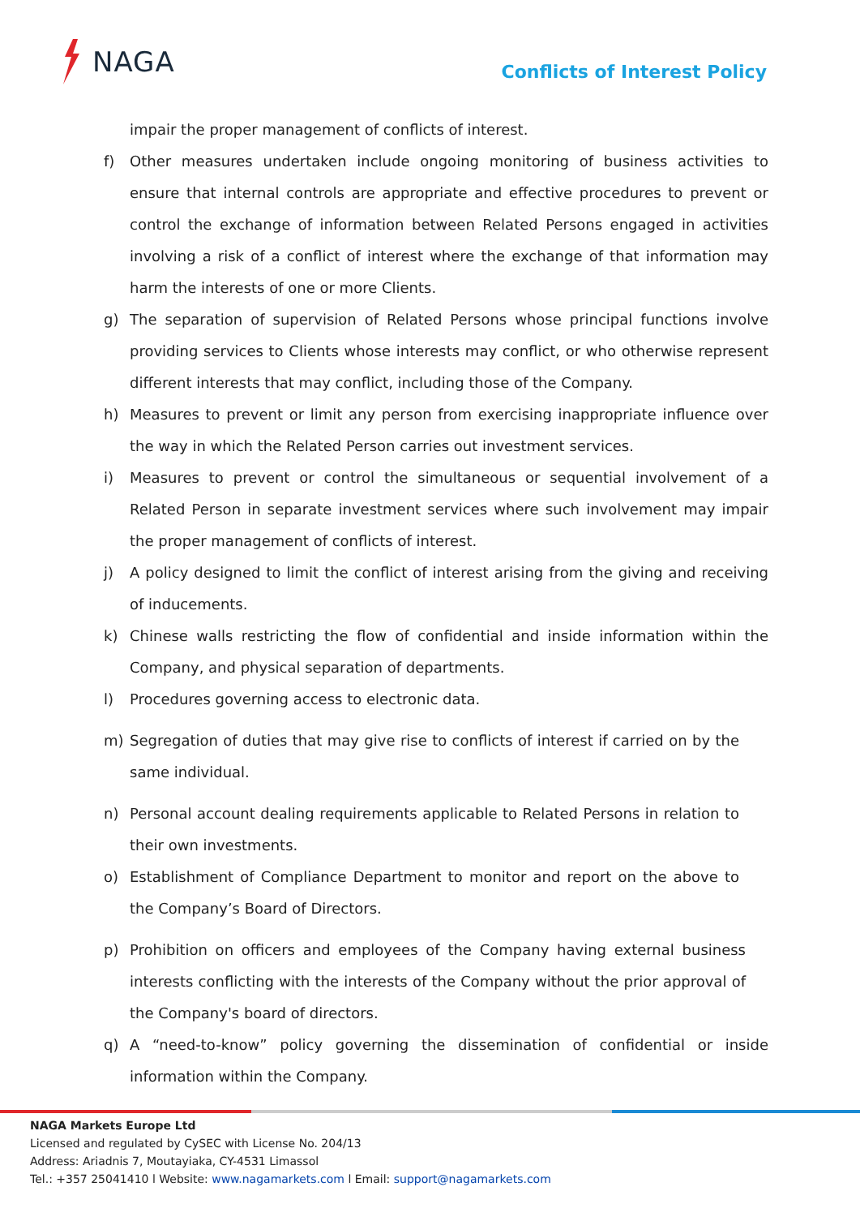NAGA
Conflicts of Interest Policy
impair the proper management of conflicts of interest.
f) Other measures undertaken include ongoing monitoring of business activities to ensure that internal controls are appropriate and effective procedures to prevent or control the exchange of information between Related Persons engaged in activities involving a risk of a conflict of interest where the exchange of that information may harm the interests of one or more Clients.
g) The separation of supervision of Related Persons whose principal functions involve providing services to Clients whose interests may conflict, or who otherwise represent different interests that may conflict, including those of the Company.
h) Measures to prevent or limit any person from exercising inappropriate influence over the way in which the Related Person carries out investment services.
i) Measures to prevent or control the simultaneous or sequential involvement of a Related Person in separate investment services where such involvement may impair the proper management of conflicts of interest.
j) A policy designed to limit the conflict of interest arising from the giving and receiving of inducements.
k) Chinese walls restricting the flow of confidential and inside information within the Company, and physical separation of departments.
l) Procedures governing access to electronic data.
m) Segregation of duties that may give rise to conflicts of interest if carried on by the same individual.
n) Personal account dealing requirements applicable to Related Persons in relation to their own investments.
o) Establishment of Compliance Department to monitor and report on the above to the Company’s Board of Directors.
p) Prohibition on officers and employees of the Company having external business interests conflicting with the interests of the Company without the prior approval of the Company's board of directors.
q) A “need-to-know” policy governing the dissemination of confidential or inside information within the Company.
NAGA Markets Europe Ltd
Licensed and regulated by CySEC with License No. 204/13
Address: Ariadnis 7, Moutayiaka, CY-4531 Limassol
Tel.: +357 25041410 l Website: www.nagamarkets.com l Email: support@nagamarkets.com